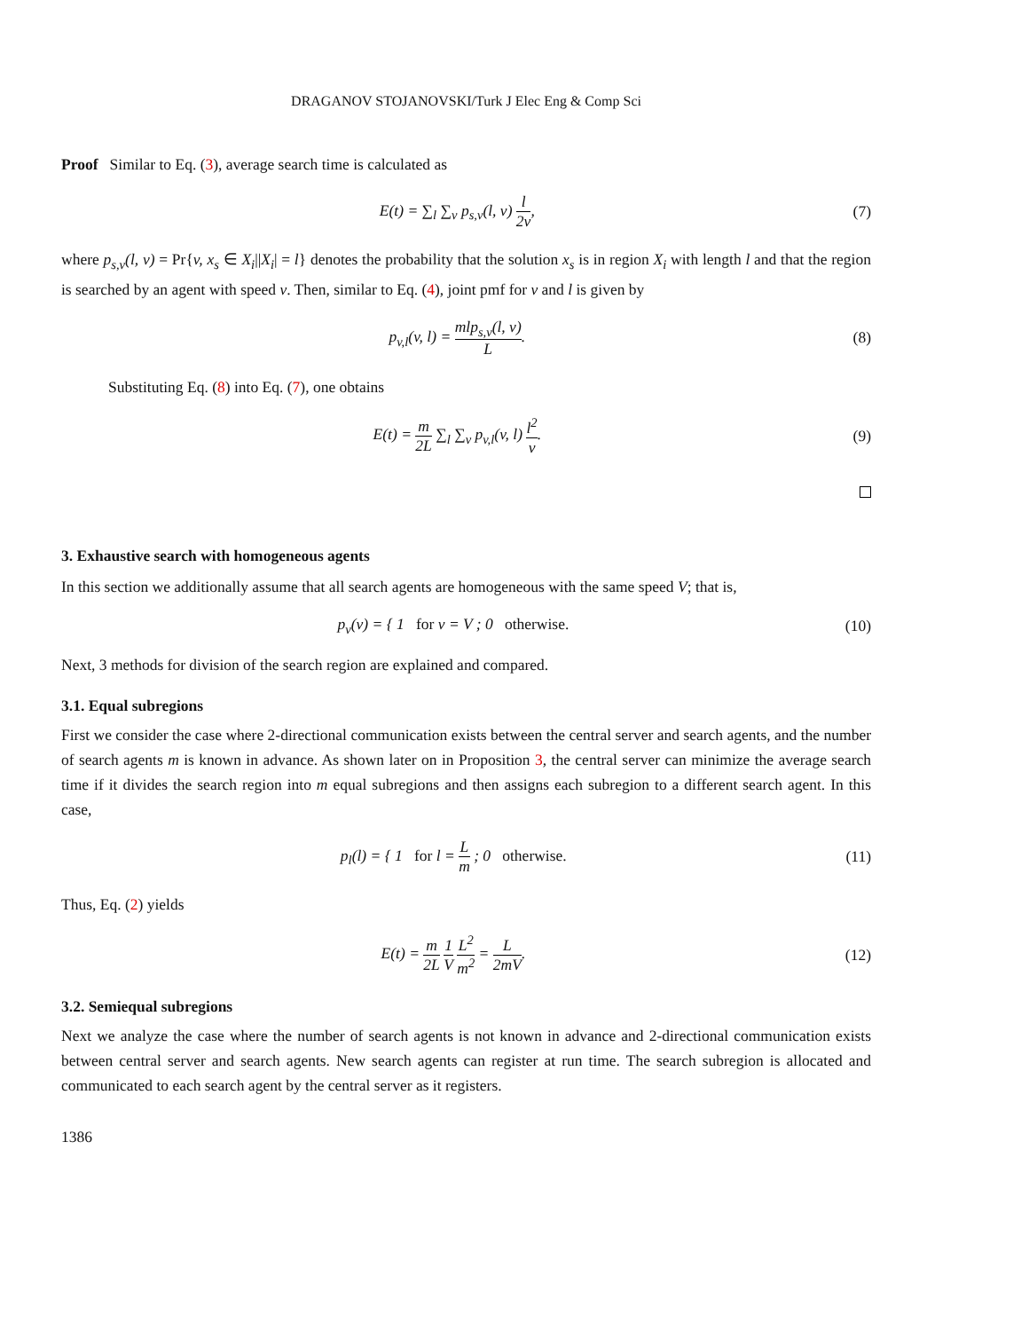DRAGANOV STOJANOVSKI/Turk J Elec Eng & Comp Sci
Proof Similar to Eq. (3), average search time is calculated as
E(t) = ∑<sub>l</sub> ∑<sub>v</sub> p<sub>s,v</sub>(l, v) l 2v, (7)
where p<sub>s,v</sub>(l, v) = Pr{v, x<sub>s</sub> ∈ X<sub>i</sub>||X<sub>i</sub>| = l} denotes the probability that the solution x<sub>s</sub> is in region X<sub>i</sub> with length l and that the region is searched by an agent with speed v. Then, similar to Eq. (4), joint pmf for v and l is given by
p<sub>v,l</sub>(v, l) = mlp<sub>s,v</sub>(l, v) L. (8)
Substituting Eq. (8) into Eq. (7), one obtains
E(t) = m 2L ∑<sub>l</sub> ∑<sub>v</sub> p<sub>v,l</sub>(v, l) l<sup>2</sup> v.
(9)
3. Exhaustive search with homogeneous agents
In this section we additionally assume that all search agents are homogeneous with the same speed V; that is,
p<sub>v</sub>(v) = { 1 for v = V ; 0 otherwise.
(10)
Next, 3 methods for division of the search region are explained and compared.
3.1. Equal subregions
First we consider the case where 2-directional communication exists between the central server and search agents, and the number of search agents m is known in advance. As shown later on in Proposition 3, the central server can minimize the average search time if it divides the search region into m equal subregions and then assigns each subregion to a different search agent. In this case,
p<sub>l</sub>(l) = { 1 for l = L m ; 0 otherwise.
(11)
Thus, Eq. (2) yields
E(t) = m 2L 1 V L<sup>2</sup> m<sup>2</sup> = L 2mV. (12)
3.2. Semiequal subregions
Next we analyze the case where the number of search agents is not known in advance and 2-directional communication exists between central server and search agents. New search agents can register at run time. The search subregion is allocated and communicated to each search agent by the central server as it registers.
1386